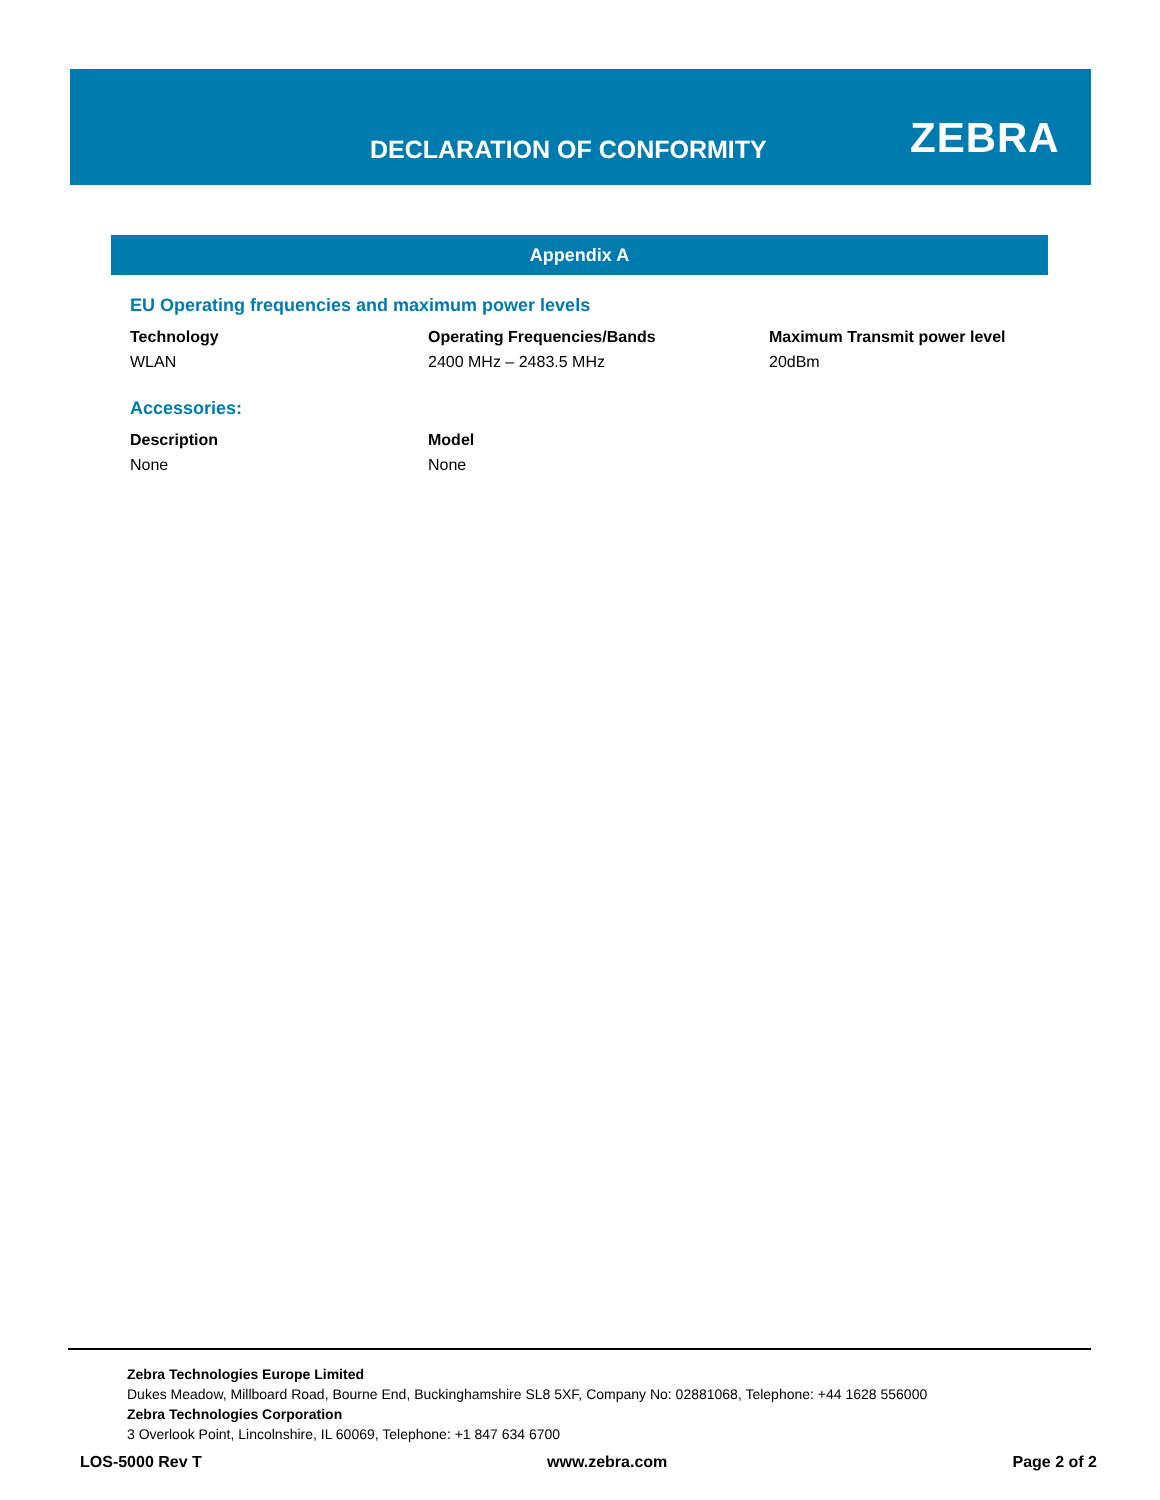DECLARATION OF CONFORMITY ZEBRA
Appendix A
EU Operating frequencies and maximum power levels
| Technology | Operating Frequencies/Bands | Maximum Transmit power level |
| --- | --- | --- |
| WLAN | 2400 MHz – 2483.5 MHz | 20dBm |
Accessories:
| Description | Model |
| --- | --- |
| None | None |
Zebra Technologies Europe Limited
Dukes Meadow, Millboard Road, Bourne End, Buckinghamshire SL8 5XF, Company No: 02881068, Telephone: +44 1628 556000
Zebra Technologies Corporation
3 Overlook Point, Lincolnshire, IL 60069, Telephone: +1 847 634 6700
LOS-5000 Rev T www.zebra.com Page 2 of 2